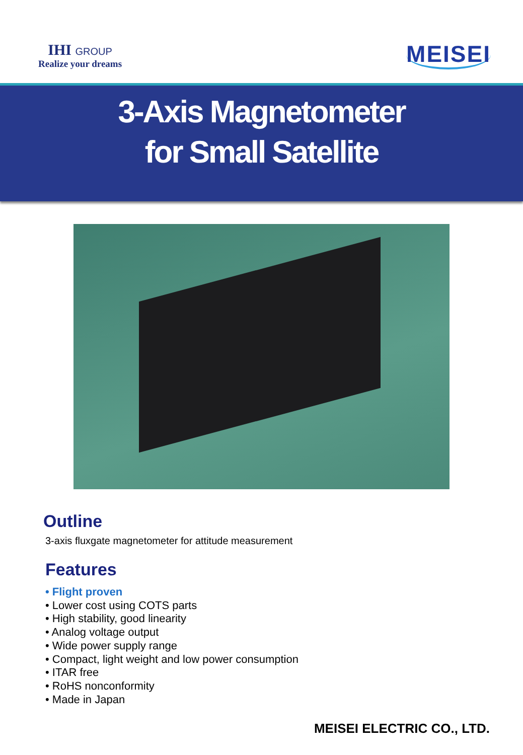IHI GROUP
Realize your dreams
MEISEI
3-Axis Magnetometer
for Small Satellite
Outline
3-axis fluxgate magnetometer for attitude measurement
Features
• Flight proven
• Lower cost using COTS parts
• High stability, good linearity
• Analog voltage output
• Wide power supply range
• Compact, light weight and low power consumption
• ITAR free
• RoHS nonconformity
• Made in Japan
MEISEI ELECTRIC CO., LTD.